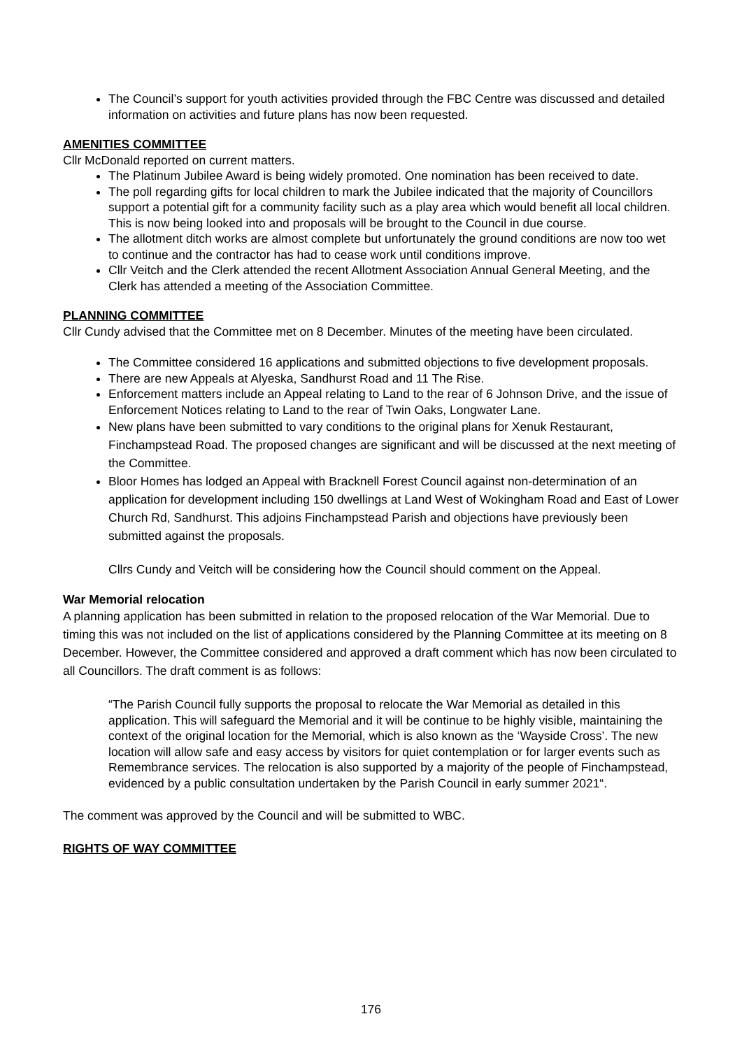The Council’s support for youth activities provided through the FBC Centre was discussed and detailed information on activities and future plans has now been requested.
AMENITIES COMMITTEE
Cllr McDonald reported on current matters.
The Platinum Jubilee Award is being widely promoted. One nomination has been received to date.
The poll regarding gifts for local children to mark the Jubilee indicated that the majority of Councillors support a potential gift for a community facility such as a play area which would benefit all local children. This is now being looked into and proposals will be brought to the Council in due course.
The allotment ditch works are almost complete but unfortunately the ground conditions are now too wet to continue and the contractor has had to cease work until conditions improve.
Cllr Veitch and the Clerk attended the recent Allotment Association Annual General Meeting, and the Clerk has attended a meeting of the Association Committee.
PLANNING COMMITTEE
Cllr Cundy advised that the Committee met on 8 December. Minutes of the meeting have been circulated.
The Committee considered 16 applications and submitted objections to five development proposals.
There are new Appeals at Alyeska, Sandhurst Road and 11 The Rise.
Enforcement matters include an Appeal relating to Land to the rear of 6 Johnson Drive, and the issue of Enforcement Notices relating to Land to the rear of Twin Oaks, Longwater Lane.
New plans have been submitted to vary conditions to the original plans for Xenuk Restaurant, Finchampstead Road. The proposed changes are significant and will be discussed at the next meeting of the Committee.
Bloor Homes has lodged an Appeal with Bracknell Forest Council against non-determination of an application for development including 150 dwellings at Land West of Wokingham Road and East of Lower Church Rd, Sandhurst. This adjoins Finchampstead Parish and objections have previously been submitted against the proposals.
Cllrs Cundy and Veitch will be considering how the Council should comment on the Appeal.
War Memorial relocation
A planning application has been submitted in relation to the proposed relocation of the War Memorial. Due to timing this was not included on the list of applications considered by the Planning Committee at its meeting on 8 December. However, the Committee considered and approved a draft comment which has now been circulated to all Councillors. The draft comment is as follows:
“The Parish Council fully supports the proposal to relocate the War Memorial as detailed in this application. This will safeguard the Memorial and it will be continue to be highly visible, maintaining the context of the original location for the Memorial, which is also known as the ‘Wayside Cross’. The new location will allow safe and easy access by visitors for quiet contemplation or for larger events such as Remembrance services. The relocation is also supported by a majority of the people of Finchampstead, evidenced by a public consultation undertaken by the Parish Council in early summer 2021“.
The comment was approved by the Council and will be submitted to WBC.
RIGHTS OF WAY COMMITTEE
176